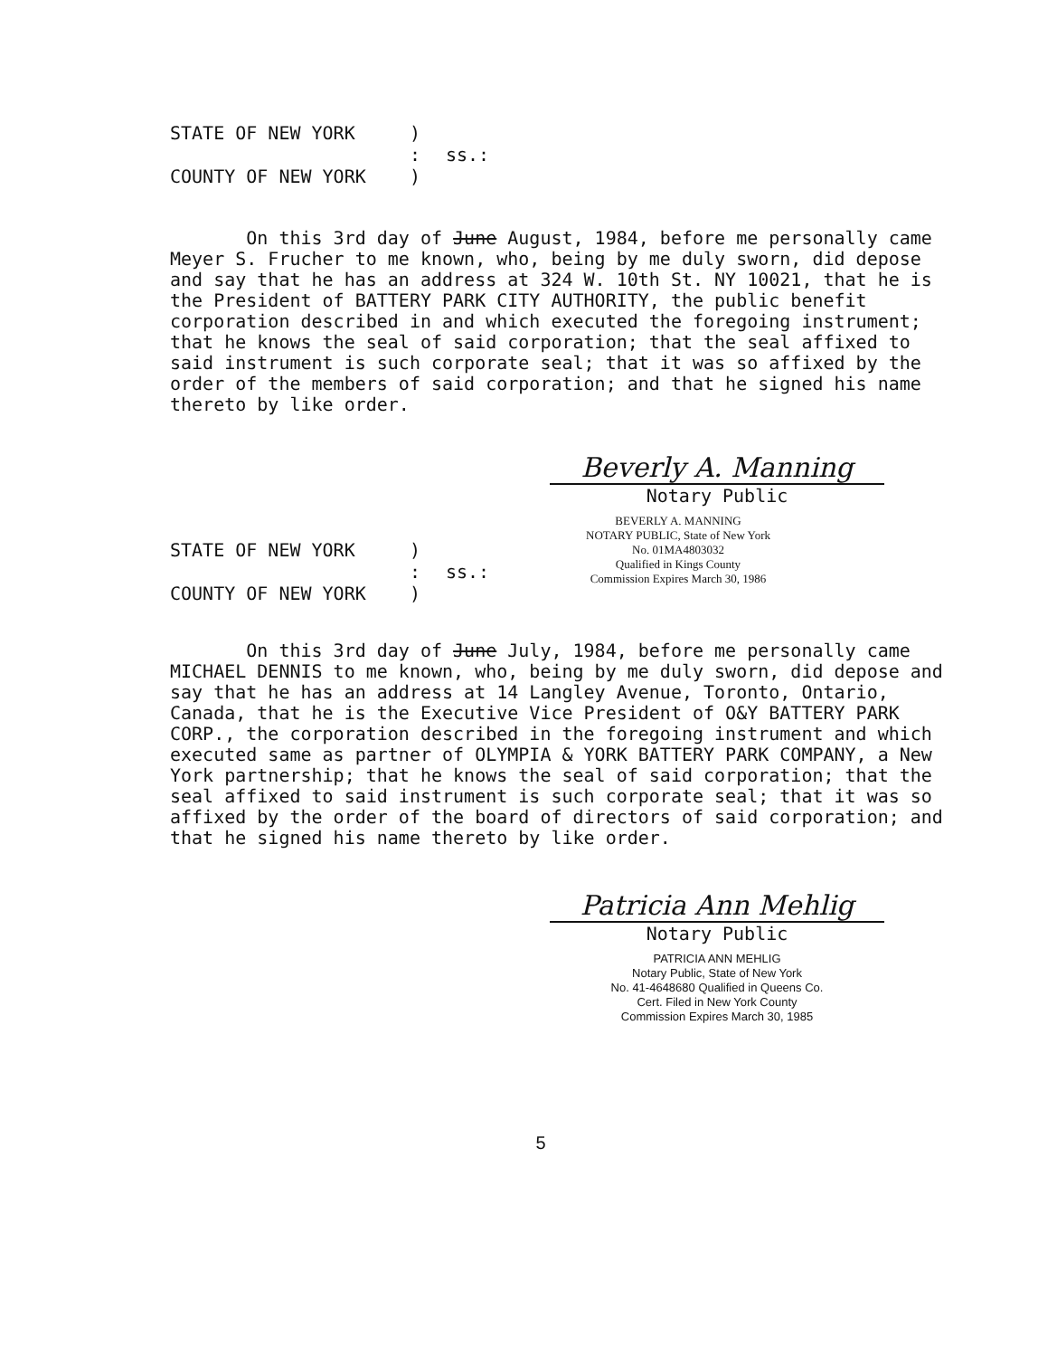STATE OF NEW YORK
)
:
ss.:
COUNTY OF NEW YORK
)
On this 3rd day of June August, 1984, before me personally came Meyer S. Frucher to me known, who, being by me duly sworn, did depose and say that he has an address at 324 W. 10th St. NY 10021, that he is the President of BATTERY PARK CITY AUTHORITY, the public benefit corporation described in and which executed the foregoing instrument; that he knows the seal of said corporation; that the seal affixed to said instrument is such corporate seal; that it was so affixed by the order of the members of said corporation; and that he signed his name thereto by like order.
Beverly A. Manning
Notary Public
STATE OF NEW YORK
)
:
ss.:
COUNTY OF NEW YORK
)
BEVERLY A. MANNING
NOTARY PUBLIC, State of New York
No. 01MA4803032
Qualified in Kings County
Commission Expires March 30, 1986
On this 3rd day of June July, 1984, before me personally came MICHAEL DENNIS to me known, who, being by me duly sworn, did depose and say that he has an address at 14 Langley Avenue, Toronto, Ontario, Canada, that he is the Executive Vice President of O&Y BATTERY PARK CORP., the corporation described in the foregoing instrument and which executed same as partner of OLYMPIA & YORK BATTERY PARK COMPANY, a New York partnership; that he knows the seal of said corporation; that the seal affixed to said instrument is such corporate seal; that it was so affixed by the order of the board of directors of said corporation; and that he signed his name thereto by like order.
Patricia Ann Mehlig
Notary Public
PATRICIA ANN MEHLIG
Notary Public, State of New York
No. 41-4648680 Qualified in Queens Co.
Cert. Filed in New York County
Commission Expires March 30, 1985
5